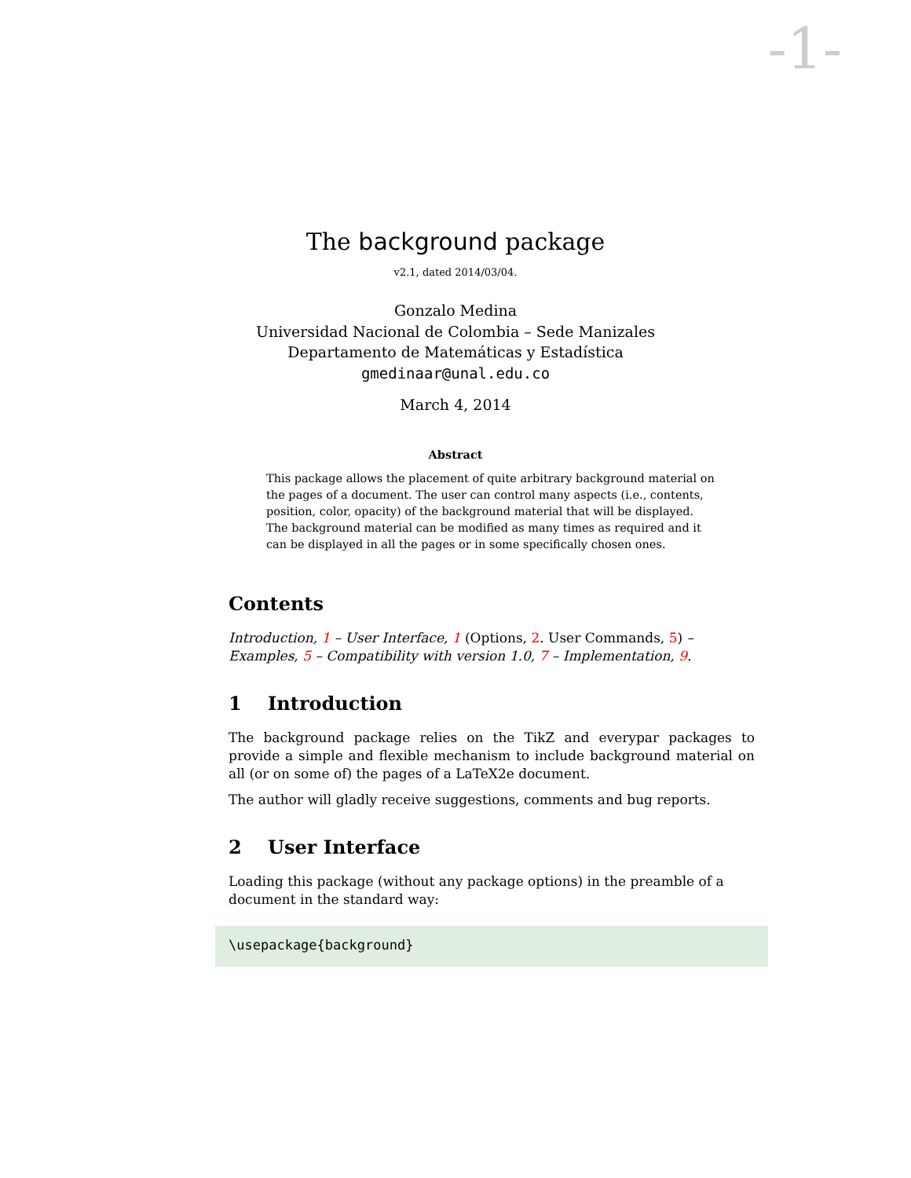-1-
The background package
v2.1, dated 2014/03/04.
Gonzalo Medina
Universidad Nacional de Colombia – Sede Manizales
Departamento de Matemáticas y Estadística
gmedinaar@unal.edu.co
March 4, 2014
Abstract
This package allows the placement of quite arbitrary background material on the pages of a document. The user can control many aspects (i.e., contents, position, color, opacity) of the background material that will be displayed. The background material can be modified as many times as required and it can be displayed in all the pages or in some specifically chosen ones.
Contents
Introduction, 1 – User Interface, 1 (Options, 2. User Commands, 5) – Examples, 5 – Compatibility with version 1.0, 7 – Implementation, 9.
1 Introduction
The background package relies on the TikZ and everypar packages to provide a simple and flexible mechanism to include background material on all (or on some of) the pages of a LaTeX2e document.
The author will gladly receive suggestions, comments and bug reports.
2 User Interface
Loading this package (without any package options) in the preamble of a document in the standard way:
\usepackage{background}